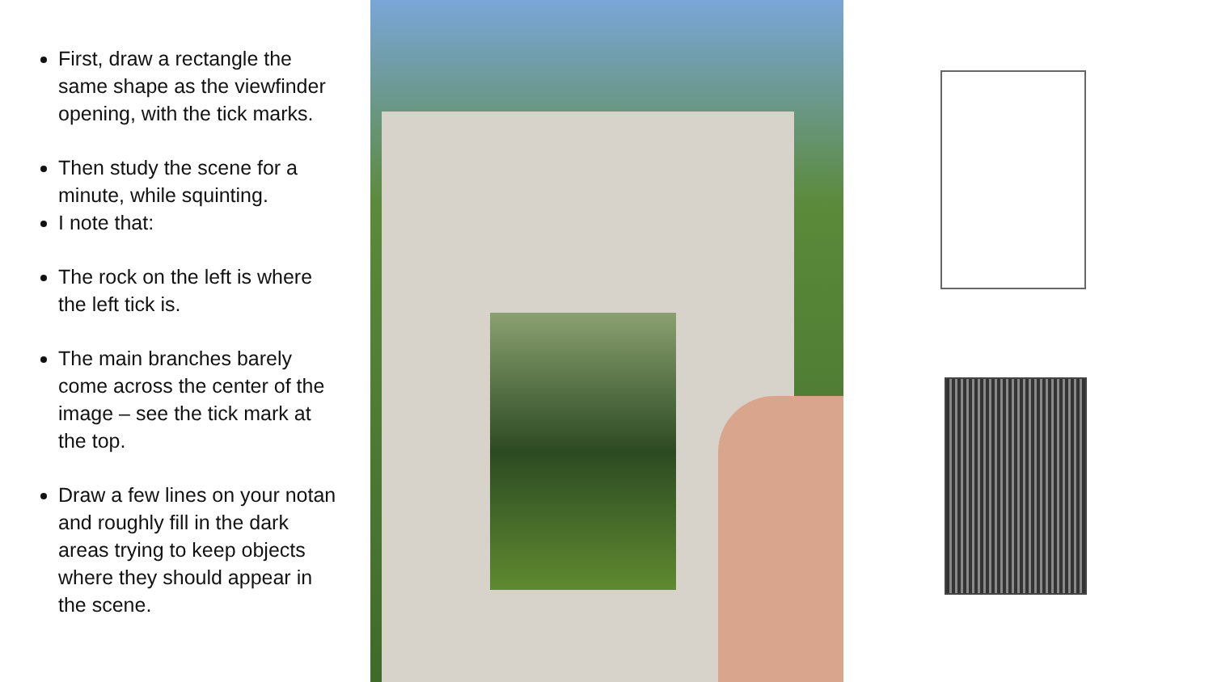First, draw a rectangle the same shape as the viewfinder opening, with the tick marks.
Then study the scene for a minute, while squinting.
I note that:
The rock on the left is where the left tick is.
The main branches barely come across the center of the image – see the tick mark at the top.
Draw a few lines on your notan and roughly fill in the dark areas trying to keep objects where they should appear in the scene.